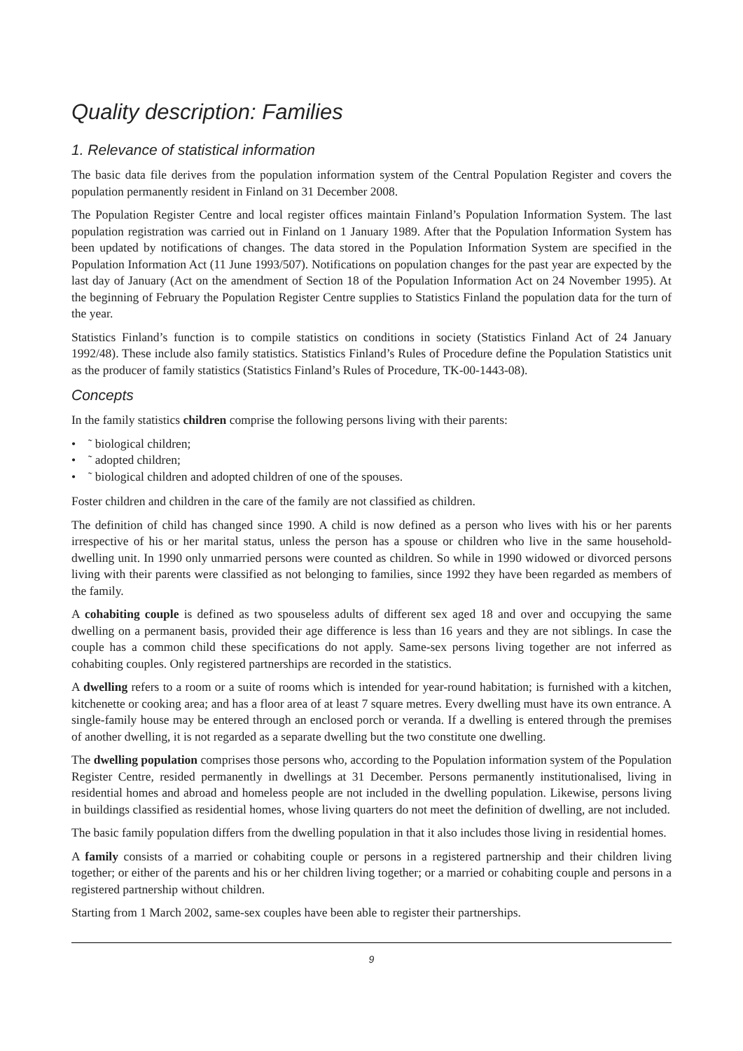Quality description: Families
1. Relevance of statistical information
The basic data file derives from the population information system of the Central Population Register and covers the population permanently resident in Finland on 31 December 2008.
The Population Register Centre and local register offices maintain Finland’s Population Information System. The last population registration was carried out in Finland on 1 January 1989. After that the Population Information System has been updated by notifications of changes. The data stored in the Population Information System are specified in the Population Information Act (11 June 1993/507). Notifications on population changes for the past year are expected by the last day of January (Act on the amendment of Section 18 of the Population Information Act on 24 November 1995). At the beginning of February the Population Register Centre supplies to Statistics Finland the population data for the turn of the year.
Statistics Finland’s function is to compile statistics on conditions in society (Statistics Finland Act of 24 January 1992/48). These include also family statistics. Statistics Finland’s Rules of Procedure define the Population Statistics unit as the producer of family statistics (Statistics Finland’s Rules of Procedure, TK-00-1443-08).
Concepts
In the family statistics children comprise the following persons living with their parents:
• ˜ biological children;
• ˜ adopted children;
• ˜ biological children and adopted children of one of the spouses.
Foster children and children in the care of the family are not classified as children.
The definition of child has changed since 1990. A child is now defined as a person who lives with his or her parents irrespective of his or her marital status, unless the person has a spouse or children who live in the same household-dwelling unit. In 1990 only unmarried persons were counted as children. So while in 1990 widowed or divorced persons living with their parents were classified as not belonging to families, since 1992 they have been regarded as members of the family.
A cohabiting couple is defined as two spouseless adults of different sex aged 18 and over and occupying the same dwelling on a permanent basis, provided their age difference is less than 16 years and they are not siblings. In case the couple has a common child these specifications do not apply. Same-sex persons living together are not inferred as cohabiting couples. Only registered partnerships are recorded in the statistics.
A dwelling refers to a room or a suite of rooms which is intended for year-round habitation; is furnished with a kitchen, kitchenette or cooking area; and has a floor area of at least 7 square metres. Every dwelling must have its own entrance. A single-family house may be entered through an enclosed porch or veranda. If a dwelling is entered through the premises of another dwelling, it is not regarded as a separate dwelling but the two constitute one dwelling.
The dwelling population comprises those persons who, according to the Population information system of the Population Register Centre, resided permanently in dwellings at 31 December. Persons permanently institutionalised, living in residential homes and abroad and homeless people are not included in the dwelling population. Likewise, persons living in buildings classified as residential homes, whose living quarters do not meet the definition of dwelling, are not included.
The basic family population differs from the dwelling population in that it also includes those living in residential homes.
A family consists of a married or cohabiting couple or persons in a registered partnership and their children living together; or either of the parents and his or her children living together; or a married or cohabiting couple and persons in a registered partnership without children.
Starting from 1 March 2002, same-sex couples have been able to register their partnerships.
9